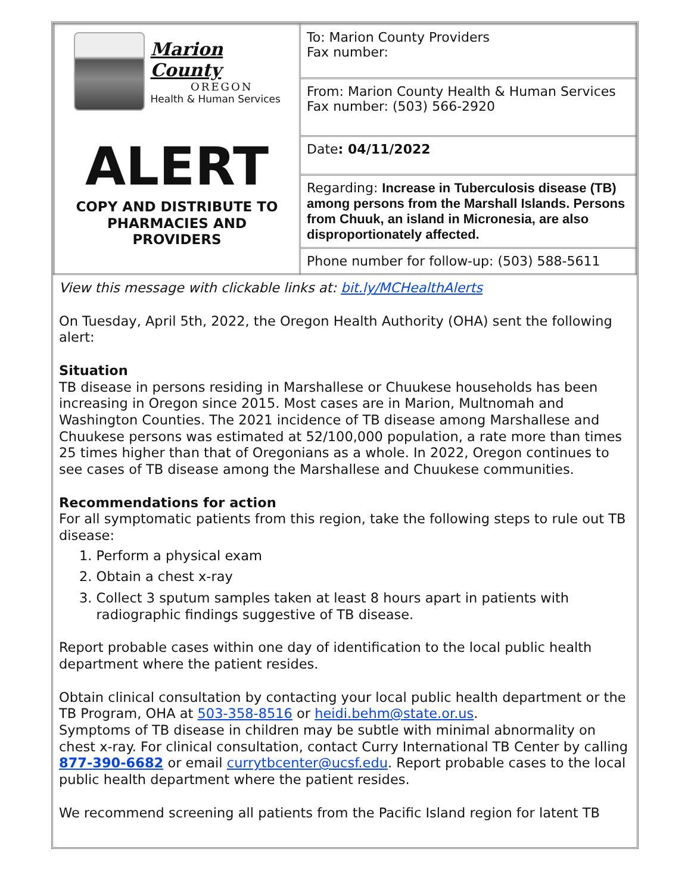| Marion County OREGON Health & Human Services ALERT COPY AND DISTRIBUTE TO PHARMACIES AND PROVIDERS | To: Marion County Providers Fax number: |
| | From: Marion County Health & Human Services Fax number: (503) 566-2920 |
| | Date : 04/11/2022 |
| | Regarding: Increase in Tuberculosis disease (TB) among persons from the Marshall Islands. Persons from Chuuk, an island in Micronesia, are also disproportionately affected. |
| | Phone number for follow-up: (503) 588-5611 |
View this message with clickable links at: bit.ly/MCHealthAlerts
On Tuesday, April 5th, 2022, the Oregon Health Authority (OHA) sent the following alert:
Situation
TB disease in persons residing in Marshallese or Chuukese households has been increasing in Oregon since 2015. Most cases are in Marion, Multnomah and Washington Counties. The 2021 incidence of TB disease among Marshallese and Chuukese persons was estimated at 52/100,000 population, a rate more than times 25 times higher than that of Oregonians as a whole. In 2022, Oregon continues to see cases of TB disease among the Marshallese and Chuukese communities.
Recommendations for action
For all symptomatic patients from this region, take the following steps to rule out TB disease:
1. Perform a physical exam
2. Obtain a chest x-ray
3. Collect 3 sputum samples taken at least 8 hours apart in patients with
radiographic findings suggestive of TB disease.
Report probable cases within one day of identification to the local public health department where the patient resides.
Obtain clinical consultation by contacting your local public health department or the TB Program, OHA at 503-358-8516 or heidi.behm@state.or.us.
Symptoms of TB disease in children may be subtle with minimal abnormality on chest x-ray. For clinical consultation, contact Curry International TB Center by calling 877-390-6682 or email currytbcenter@ucsf.edu. Report probable cases to the local public health department where the patient resides.
We recommend screening all patients from the Pacific Island region for latent TB